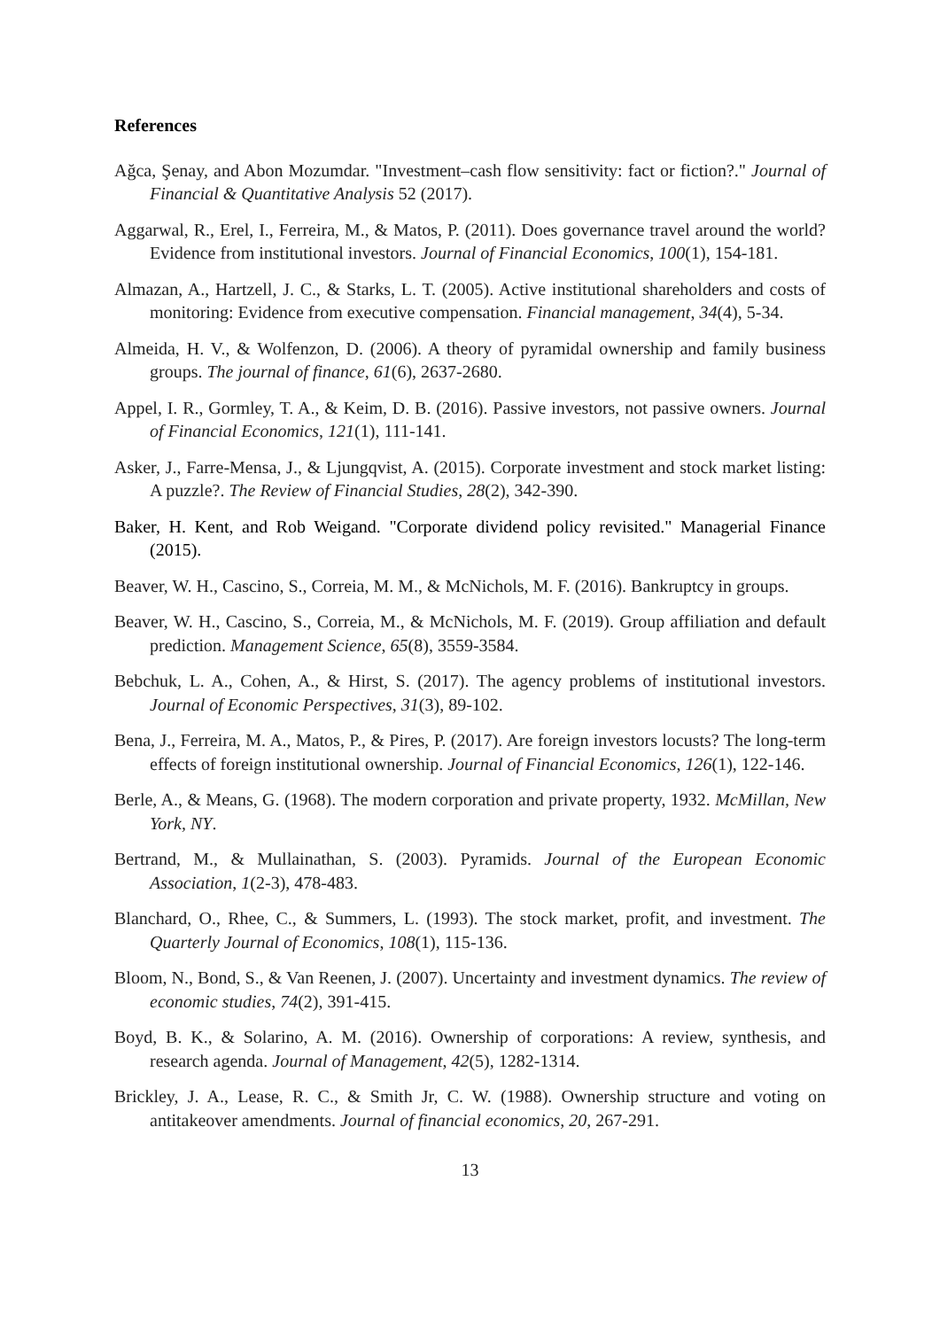References
Ağca, Şenay, and Abon Mozumdar. "Investment–cash flow sensitivity: fact or fiction?." Journal of Financial & Quantitative Analysis 52 (2017).
Aggarwal, R., Erel, I., Ferreira, M., & Matos, P. (2011). Does governance travel around the world? Evidence from institutional investors. Journal of Financial Economics, 100(1), 154-181.
Almazan, A., Hartzell, J. C., & Starks, L. T. (2005). Active institutional shareholders and costs of monitoring: Evidence from executive compensation. Financial management, 34(4), 5-34.
Almeida, H. V., & Wolfenzon, D. (2006). A theory of pyramidal ownership and family business groups. The journal of finance, 61(6), 2637-2680.
Appel, I. R., Gormley, T. A., & Keim, D. B. (2016). Passive investors, not passive owners. Journal of Financial Economics, 121(1), 111-141.
Asker, J., Farre-Mensa, J., & Ljungqvist, A. (2015). Corporate investment and stock market listing: A puzzle?. The Review of Financial Studies, 28(2), 342-390.
Baker, H. Kent, and Rob Weigand. "Corporate dividend policy revisited." Managerial Finance (2015).
Beaver, W. H., Cascino, S., Correia, M. M., & McNichols, M. F. (2016). Bankruptcy in groups.
Beaver, W. H., Cascino, S., Correia, M., & McNichols, M. F. (2019). Group affiliation and default prediction. Management Science, 65(8), 3559-3584.
Bebchuk, L. A., Cohen, A., & Hirst, S. (2017). The agency problems of institutional investors. Journal of Economic Perspectives, 31(3), 89-102.
Bena, J., Ferreira, M. A., Matos, P., & Pires, P. (2017). Are foreign investors locusts? The long-term effects of foreign institutional ownership. Journal of Financial Economics, 126(1), 122-146.
Berle, A., & Means, G. (1968). The modern corporation and private property, 1932. McMillan, New York, NY.
Bertrand, M., & Mullainathan, S. (2003). Pyramids. Journal of the European Economic Association, 1(2-3), 478-483.
Blanchard, O., Rhee, C., & Summers, L. (1993). The stock market, profit, and investment. The Quarterly Journal of Economics, 108(1), 115-136.
Bloom, N., Bond, S., & Van Reenen, J. (2007). Uncertainty and investment dynamics. The review of economic studies, 74(2), 391-415.
Boyd, B. K., & Solarino, A. M. (2016). Ownership of corporations: A review, synthesis, and research agenda. Journal of Management, 42(5), 1282-1314.
Brickley, J. A., Lease, R. C., & Smith Jr, C. W. (1988). Ownership structure and voting on antitakeover amendments. Journal of financial economics, 20, 267-291.
13